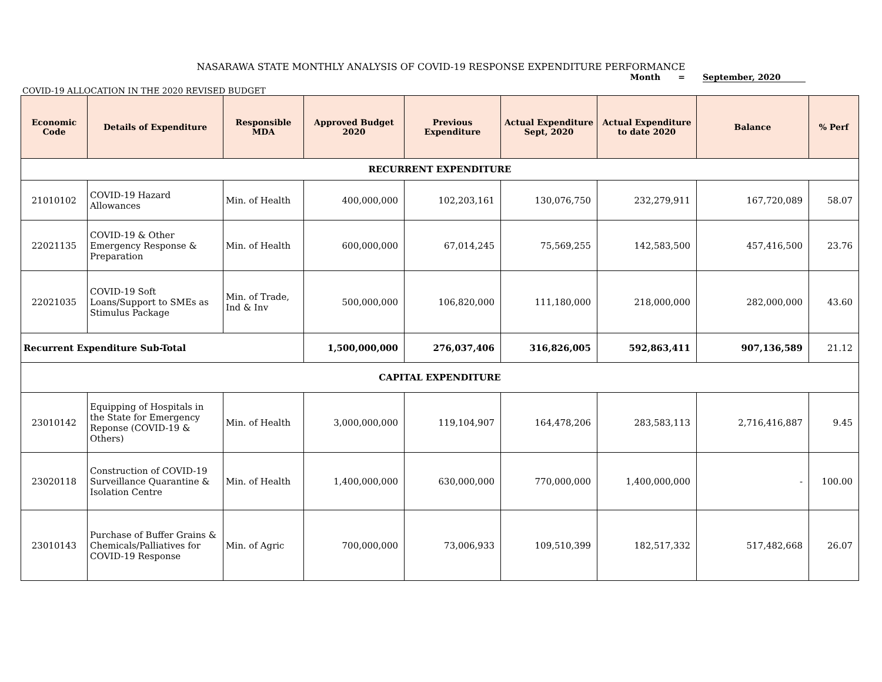NASARAWA STATE MONTHLY ANALYSIS OF COVID-19 RESPONSE EXPENDITURE PERFORMANCE
Month = September, 2020
COVID-19 ALLOCATION IN THE 2020 REVISED BUDGET
| Economic Code | Details of Expenditure | Responsible MDA | Approved Budget 2020 | Previous Expenditure | Actual Expenditure Sept, 2020 | Actual Expenditure to date 2020 | Balance | % Perf |
| --- | --- | --- | --- | --- | --- | --- | --- | --- |
| RECURRENT EXPENDITURE | | | | | | | | |
| 21010102 | COVID-19 Hazard Allowances | Min. of Health | 400,000,000 | 102,203,161 | 130,076,750 | 232,279,911 | 167,720,089 | 58.07 |
| 22021135 | COVID-19 & Other Emergency Response & Preparation | Min. of Health | 600,000,000 | 67,014,245 | 75,569,255 | 142,583,500 | 457,416,500 | 23.76 |
| 22021035 | COVID-19 Soft Loans/Support to SMEs as Stimulus Package | Min. of Trade, Ind & Inv | 500,000,000 | 106,820,000 | 111,180,000 | 218,000,000 | 282,000,000 | 43.60 |
| Recurrent Expenditure Sub-Total | | | 1,500,000,000 | 276,037,406 | 316,826,005 | 592,863,411 | 907,136,589 | 21.12 |
| CAPITAL EXPENDITURE | | | | | | | | |
| 23010142 | Equipping of Hospitals in the State for Emergency Reponse (COVID-19 & Others) | Min. of Health | 3,000,000,000 | 119,104,907 | 164,478,206 | 283,583,113 | 2,716,416,887 | 9.45 |
| 23020118 | Construction of COVID-19 Surveillance Quarantine & Isolation Centre | Min. of Health | 1,400,000,000 | 630,000,000 | 770,000,000 | 1,400,000,000 | - | 100.00 |
| 23010143 | Purchase of Buffer Grains & Chemicals/Palliatives for COVID-19 Response | Min. of Agric | 700,000,000 | 73,006,933 | 109,510,399 | 182,517,332 | 517,482,668 | 26.07 |